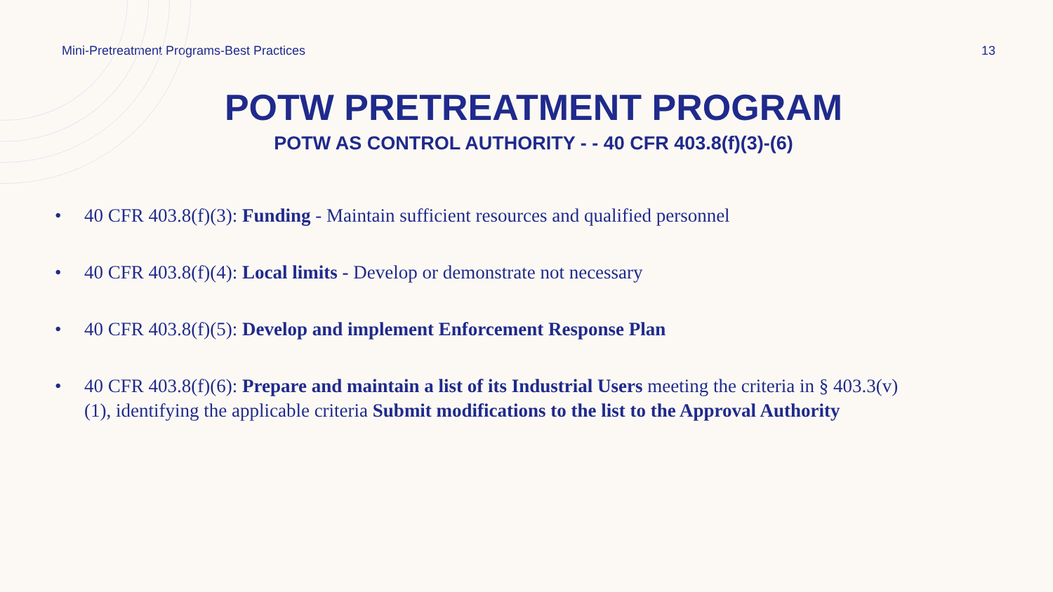Mini-Pretreatment Programs-Best Practices 13
POTW PRETREATMENT PROGRAM
POTW AS CONTROL AUTHORITY - - 40 CFR 403.8(f)(3)-(6)
• 40 CFR 403.8(f)(3): Funding - Maintain sufficient resources and qualified personnel
• 40 CFR 403.8(f)(4): Local limits - Develop or demonstrate not necessary
• 40 CFR 403.8(f)(5): Develop and implement Enforcement Response Plan
• 40 CFR 403.8(f)(6): Prepare and maintain a list of its Industrial Users meeting the criteria in § 403.3(v)(1), identifying the applicable criteria Submit modifications to the list to the Approval Authority